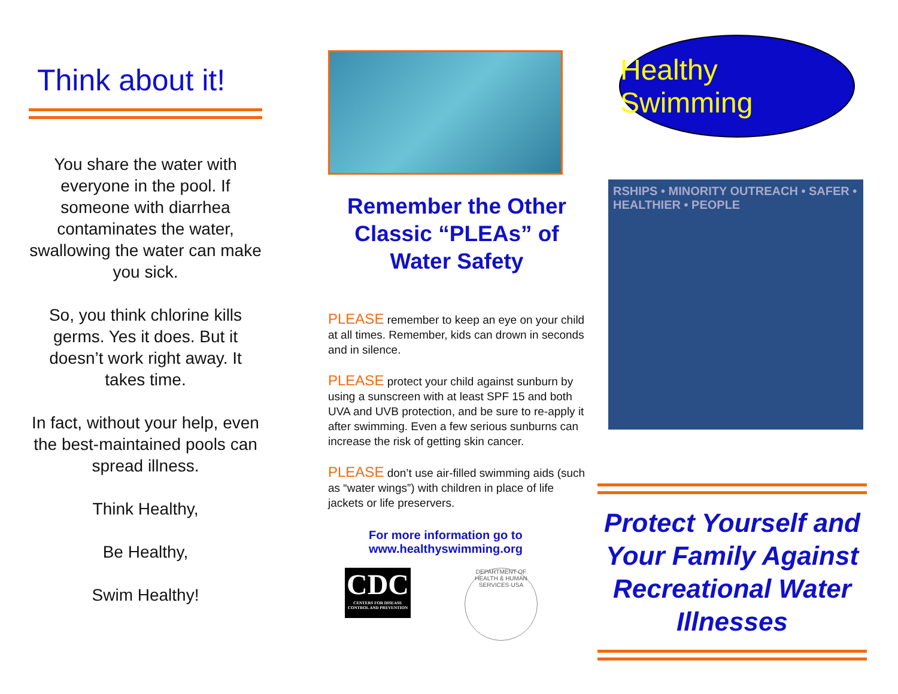Think about it!
You share the water with everyone in the pool. If someone with diarrhea contaminates the water, swallowing the water can make you sick.
So, you think chlorine kills germs. Yes it does. But it doesn’t work right away. It takes time.
In fact, without your help, even the best-maintained pools can spread illness.
Think Healthy,
Be Healthy,
Swim Healthy!
Remember the Other Classic “PLEAs” of Water Safety
PLEASE remember to keep an eye on your child at all times. Remember, kids can drown in seconds and in silence.
PLEASE protect your child against sunburn by using a sunscreen with at least SPF 15 and both UVA and UVB protection, and be sure to re-apply it after swimming. Even a few serious sunburns can increase the risk of getting skin cancer.
PLEASE don’t use air-filled swimming aids (such as “water wings”) with children in place of life jackets or life preservers.
For more information go to
www.healthyswimming.org
CDC
CENTERS FOR DISEASE CONTROL AND PREVENTION
DEPARTMENT OF HEALTH & HUMAN SERVICES·USA
Healthy Swimming
RSHIPS • MINORITY OUTREACH • SAFER • HEALTHIER • PEOPLE
Protect Yourself and Your Family Against Recreational Water Illnesses